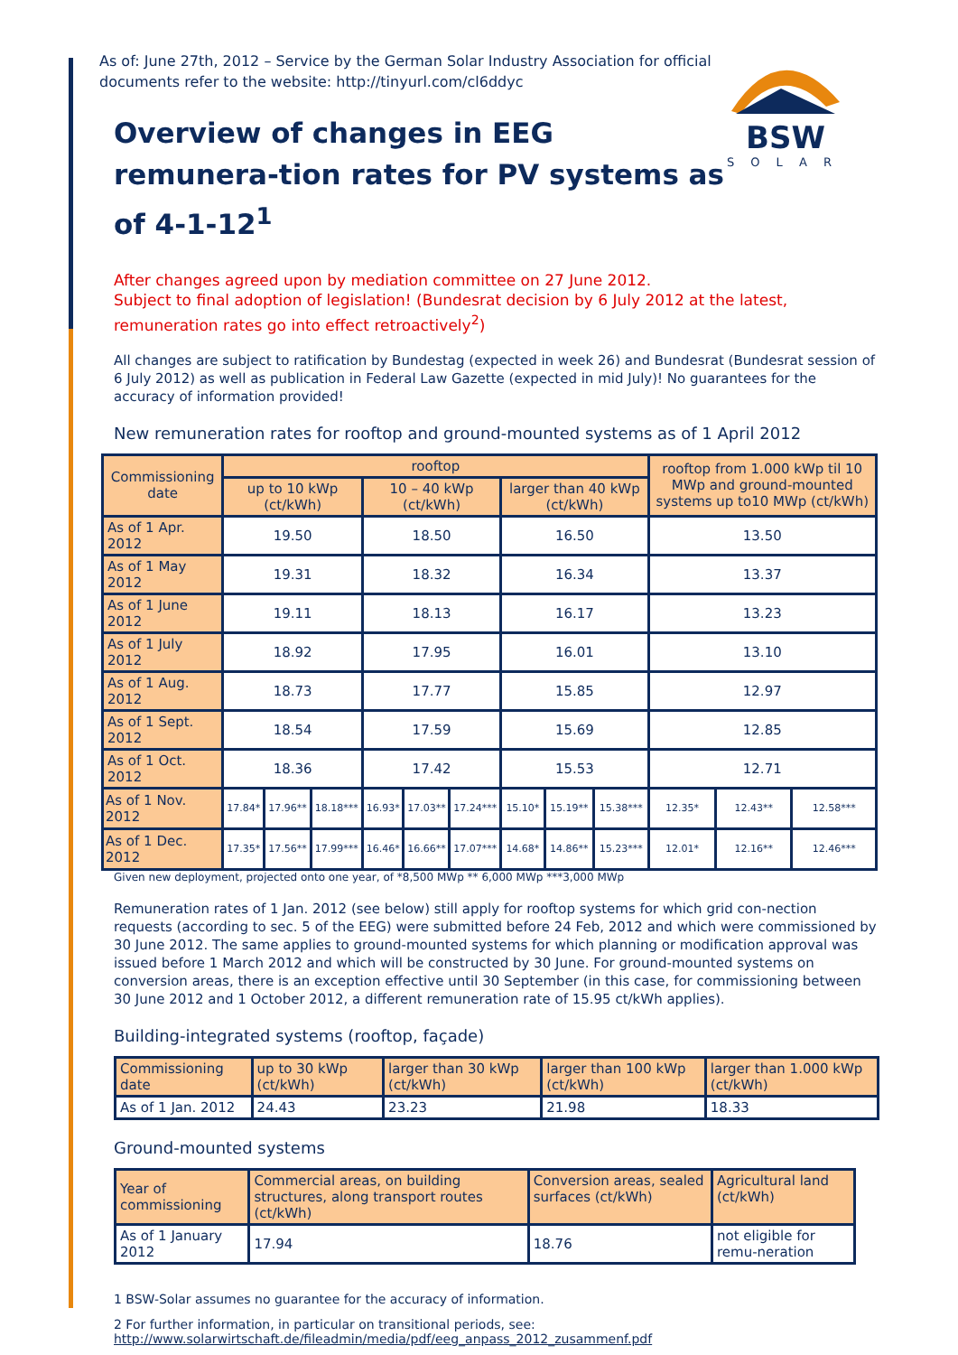BSW
SOLAR
As of: June 27th, 2012 – Service by the German Solar Industry Association for official documents refer to the website: http://tinyurl.com/cl6ddyc
Overview of changes in EEG remunera-tion rates for PV systems as of 4-1-12<sup>1</sup>
After changes agreed upon by mediation committee on 27 June 2012.
Subject to final adoption of legislation! (Bundesrat decision by 6 July 2012 at the latest, remuneration rates go into effect retroactively<sup>2</sup>)
All changes are subject to ratification by Bundestag (expected in week 26) and Bundesrat (Bundesrat session of 6 July 2012) as well as publication in Federal Law Gazette (expected in mid July)! No guarantees for the accuracy of information provided!
New remuneration rates for rooftop and ground-mounted systems as of 1 April 2012
| Commissioning date | rooftop | | | | | | | | | rooftop from 1.000 kWp til 10 MWp and ground-mounted systems up to10 MWp (ct/kWh) | | |
| --- | --- | --- | --- | --- | --- | --- | --- | --- | --- | --- | --- | --- |
| | up to 10 kWp (ct/kWh) | | | 10 – 40 kWp (ct/kWh) | | | larger than 40 kWp (ct/kWh) | | | | | |
| As of 1 Apr. 2012 | 19.50 | | | 18.50 | | | 16.50 | | | 13.50 | | |
| As of 1 May 2012 | 19.31 | | | 18.32 | | | 16.34 | | | 13.37 | | |
| As of 1 June 2012 | 19.11 | | | 18.13 | | | 16.17 | | | 13.23 | | |
| As of 1 July 2012 | 18.92 | | | 17.95 | | | 16.01 | | | 13.10 | | |
| As of 1 Aug. 2012 | 18.73 | | | 17.77 | | | 15.85 | | | 12.97 | | |
| As of 1 Sept. 2012 | 18.54 | | | 17.59 | | | 15.69 | | | 12.85 | | |
| As of 1 Oct. 2012 | 18.36 | | | 17.42 | | | 15.53 | | | 12.71 | | |
| As of 1 Nov. 2012 | 17.84* | 17.96** | 18.18*** | 16.93* | 17.03** | 17.24*** | 15.10* | 15.19** | 15.38*** | 12.35* | 12.43** | 12.58*** |
| As of 1 Dec. 2012 | 17.35* | 17.56** | 17.99*** | 16.46* | 16.66** | 17.07*** | 14.68* | 14.86** | 15.23*** | 12.01* | 12.16** | 12.46*** |
Given new deployment, projected onto one year, of *8,500 MWp ** 6,000 MWp ***3,000 MWp
Remuneration rates of 1 Jan. 2012 (see below) still apply for rooftop systems for which grid con-nection requests (according to sec. 5 of the EEG) were submitted before 24 Feb, 2012 and which were commissioned by 30 June 2012. The same applies to ground-mounted systems for which planning or modification approval was issued before 1 March 2012 and which will be constructed by 30 June. For ground-mounted systems on conversion areas, there is an exception effective until 30 September (in this case, for commissioning between 30 June 2012 and 1 October 2012, a different remuneration rate of 15.95 ct/kWh applies).
Building-integrated systems (rooftop, façade)
| Commissioning date | up to 30 kWp (ct/kWh) | larger than 30 kWp (ct/kWh) | larger than 100 kWp (ct/kWh) | larger than 1.000 kWp (ct/kWh) |
| As of 1 Jan. 2012 | 24.43 | 23.23 | 21.98 | 18.33 |
Ground-mounted systems
| Year of commissioning | Commercial areas, on building structures, along transport routes (ct/kWh) | Conversion areas, sealed surfaces (ct/kWh) | Agricultural land (ct/kWh) |
| As of 1 January 2012 | 17.94 | 18.76 | not eligible for remu-neration |
1 BSW-Solar assumes no guarantee for the accuracy of information.
2 For further information, in particular on transitional periods, see:
http://www.solarwirtschaft.de/fileadmin/media/pdf/eeg_anpass_2012_zusammenf.pdf